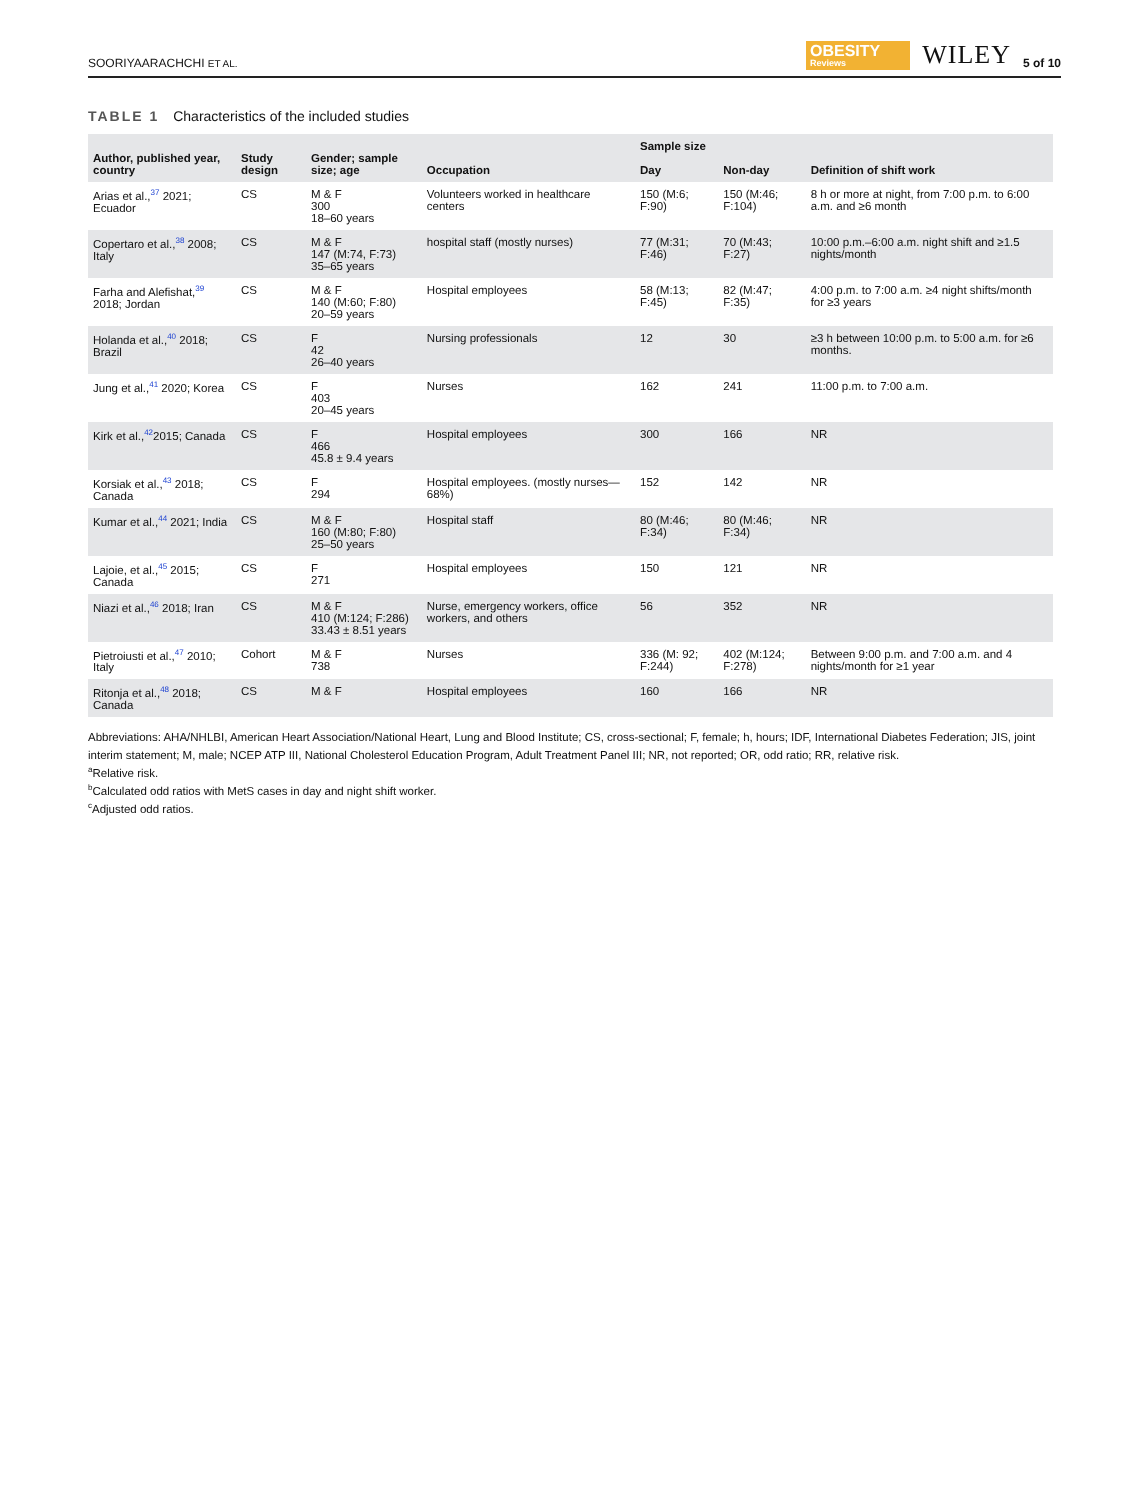SOORIYAARACHCHI ET AL.
OBESITY
Reviews
WILEY
5 of 10
TABLE 1 Characteristics of the included studies
| Author, published year, country | Study design | Gender; sample size; age | Occupation | Sample size | | Definition of shift work |
| --- | --- | --- | --- | --- | --- | --- |
| | | | | Day | Non-day | |
| Arias et al.,<sup>37</sup> 2021; Ecuador | CS | M & F 300 18–60 years | Volunteers worked in healthcare centers | 150 (M:6; F:90) | 150 (M:46; F:104) | 8 h or more at night, from 7:00 p.m. to 6:00 a.m. and ≥6 month |
| Copertaro et al.,<sup>38</sup> 2008; Italy | CS | M & F 147 (M:74, F:73) 35–65 years | hospital staff (mostly nurses) | 77 (M:31; F:46) | 70 (M:43; F:27) | 10:00 p.m.–6:00 a.m. night shift and ≥1.5 nights/month |
| Farha and Alefishat,<sup>39</sup> 2018; Jordan | CS | M & F 140 (M:60; F:80) 20–59 years | Hospital employees | 58 (M:13; F:45) | 82 (M:47; F:35) | 4:00 p.m. to 7:00 a.m. ≥4 night shifts/month for ≥3 years |
| Holanda et al.,<sup>40</sup> 2018; Brazil | CS | F 42 26–40 years | Nursing professionals | 12 | 30 | ≥3 h between 10:00 p.m. to 5:00 a.m. for ≥6 months. |
| Jung et al.,<sup>41</sup> 2020; Korea | CS | F 403 20–45 years | Nurses | 162 | 241 | 11:00 p.m. to 7:00 a.m. |
| Kirk et al.,<sup>42</sup>2015; Canada | CS | F 466 45.8 ± 9.4 years | Hospital employees | 300 | 166 | NR |
| Korsiak et al.,<sup>43</sup> 2018; Canada | CS | F 294 | Hospital employees. (mostly nurses—68%) | 152 | 142 | NR |
| Kumar et al.,<sup>44</sup> 2021; India | CS | M & F 160 (M:80; F:80) 25–50 years | Hospital staff | 80 (M:46; F:34) | 80 (M:46; F:34) | NR |
| Lajoie, et al.,<sup>45</sup> 2015; Canada | CS | F 271 | Hospital employees | 150 | 121 | NR |
| Niazi et al.,<sup>46</sup> 2018; Iran | CS | M & F 410 (M:124; F:286) 33.43 ± 8.51 years | Nurse, emergency workers, office workers, and others | 56 | 352 | NR |
| Pietroiusti et al.,<sup>47</sup> 2010; Italy | Cohort | M & F 738 | Nurses | 336 (M: 92; F:244) | 402 (M:124; F:278) | Between 9:00 p.m. and 7:00 a.m. and 4 nights/month for ≥1 year |
| Ritonja et al.,<sup>48</sup> 2018; Canada | CS | M & F | Hospital employees | 160 | 166 | NR |
Abbreviations: AHA/NHLBI, American Heart Association/National Heart, Lung and Blood Institute; CS, cross-sectional; F, female; h, hours; IDF, International Diabetes Federation; JIS, joint interim statement; M, male; NCEP ATP III, National Cholesterol Education Program, Adult Treatment Panel III; NR, not reported; OR, odd ratio; RR, relative risk.
<sup>a</sup> Relative risk.
<sup>b</sup> Calculated odd ratios with MetS cases in day and night shift worker.
<sup>c</sup> Adjusted odd ratios.